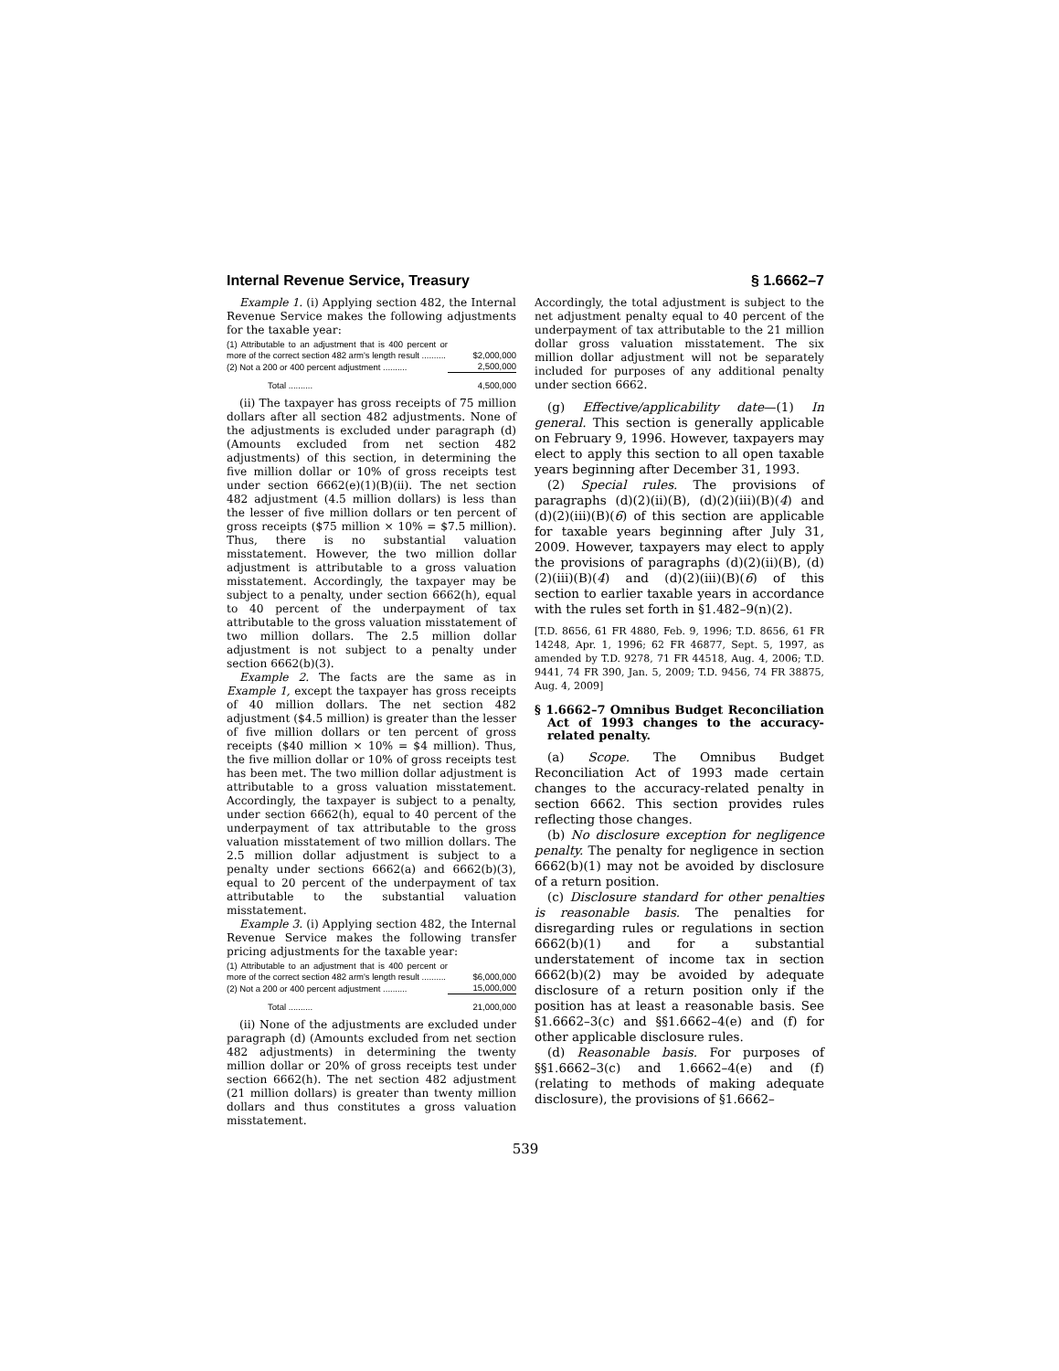Internal Revenue Service, Treasury § 1.6662–7
Example 1. (i) Applying section 482, the Internal Revenue Service makes the following adjustments for the taxable year:
| (1) Attributable to an adjustment that is 400 percent or more of the correct section 482 arm's length result .......... | $2,000,000 |
| (2) Not a 200 or 400 percent adjustment .......... | 2,500,000 |
| Total .......... | 4,500,000 |
(ii) The taxpayer has gross receipts of 75 million dollars after all section 482 adjustments. None of the adjustments is excluded under paragraph (d) (Amounts excluded from net section 482 adjustments) of this section, in determining the five million dollar or 10% of gross receipts test under section 6662(e)(1)(B)(ii). The net section 482 adjustment (4.5 million dollars) is less than the lesser of five million dollars or ten percent of gross receipts ($75 million × 10% = $7.5 million). Thus, there is no substantial valuation misstatement. However, the two million dollar adjustment is attributable to a gross valuation misstatement. Accordingly, the taxpayer may be subject to a penalty, under section 6662(h), equal to 40 percent of the underpayment of tax attributable to the gross valuation misstatement of two million dollars. The 2.5 million dollar adjustment is not subject to a penalty under section 6662(b)(3).
Example 2. The facts are the same as in Example 1, except the taxpayer has gross receipts of 40 million dollars. The net section 482 adjustment ($4.5 million) is greater than the lesser of five million dollars or ten percent of gross receipts ($40 million × 10% = $4 million). Thus, the five million dollar or 10% of gross receipts test has been met. The two million dollar adjustment is attributable to a gross valuation misstatement. Accordingly, the taxpayer is subject to a penalty, under section 6662(h), equal to 40 percent of the underpayment of tax attributable to the gross valuation misstatement of two million dollars. The 2.5 million dollar adjustment is subject to a penalty under sections 6662(a) and 6662(b)(3), equal to 20 percent of the underpayment of tax attributable to the substantial valuation misstatement.
Example 3. (i) Applying section 482, the Internal Revenue Service makes the following transfer pricing adjustments for the taxable year:
| (1) Attributable to an adjustment that is 400 percent or more of the correct section 482 arm's length result .......... | $6,000,000 |
| (2) Not a 200 or 400 percent adjustment .......... | 15,000,000 |
| Total .......... | 21,000,000 |
(ii) None of the adjustments are excluded under paragraph (d) (Amounts excluded from net section 482 adjustments) in determining the twenty million dollar or 20% of gross receipts test under section 6662(h). The net section 482 adjustment (21 million dollars) is greater than twenty million dollars and thus constitutes a gross valuation misstatement.
Accordingly, the total adjustment is subject to the net adjustment penalty equal to 40 percent of the underpayment of tax attributable to the 21 million dollar gross valuation misstatement. The six million dollar adjustment will not be separately included for purposes of any additional penalty under section 6662.
(g) Effective/applicability date—(1) In general. This section is generally applicable on February 9, 1996. However, taxpayers may elect to apply this section to all open taxable years beginning after December 31, 1993.
(2) Special rules. The provisions of paragraphs (d)(2)(ii)(B), (d)(2)(iii)(B)(4) and (d)(2)(iii)(B)(6) of this section are applicable for taxable years beginning after July 31, 2009. However, taxpayers may elect to apply the provisions of paragraphs (d)(2)(ii)(B), (d)(2)(iii)(B)(4) and (d)(2)(iii)(B)(6) of this section to earlier taxable years in accordance with the rules set forth in §1.482–9(n)(2).
[T.D. 8656, 61 FR 4880, Feb. 9, 1996; T.D. 8656, 61 FR 14248, Apr. 1, 1996; 62 FR 46877, Sept. 5, 1997, as amended by T.D. 9278, 71 FR 44518, Aug. 4, 2006; T.D. 9441, 74 FR 390, Jan. 5, 2009; T.D. 9456, 74 FR 38875, Aug. 4, 2009]
§ 1.6662–7 Omnibus Budget Reconciliation Act of 1993 changes to the accuracy-related penalty.
(a) Scope. The Omnibus Budget Reconciliation Act of 1993 made certain changes to the accuracy-related penalty in section 6662. This section provides rules reflecting those changes.
(b) No disclosure exception for negligence penalty. The penalty for negligence in section 6662(b)(1) may not be avoided by disclosure of a return position.
(c) Disclosure standard for other penalties is reasonable basis. The penalties for disregarding rules or regulations in section 6662(b)(1) and for a substantial understatement of income tax in section 6662(b)(2) may be avoided by adequate disclosure of a return position only if the position has at least a reasonable basis. See §1.6662–3(c) and §§1.6662–4(e) and (f) for other applicable disclosure rules.
(d) Reasonable basis. For purposes of §§1.6662–3(c) and 1.6662–4(e) and (f) (relating to methods of making adequate disclosure), the provisions of §1.6662–
539